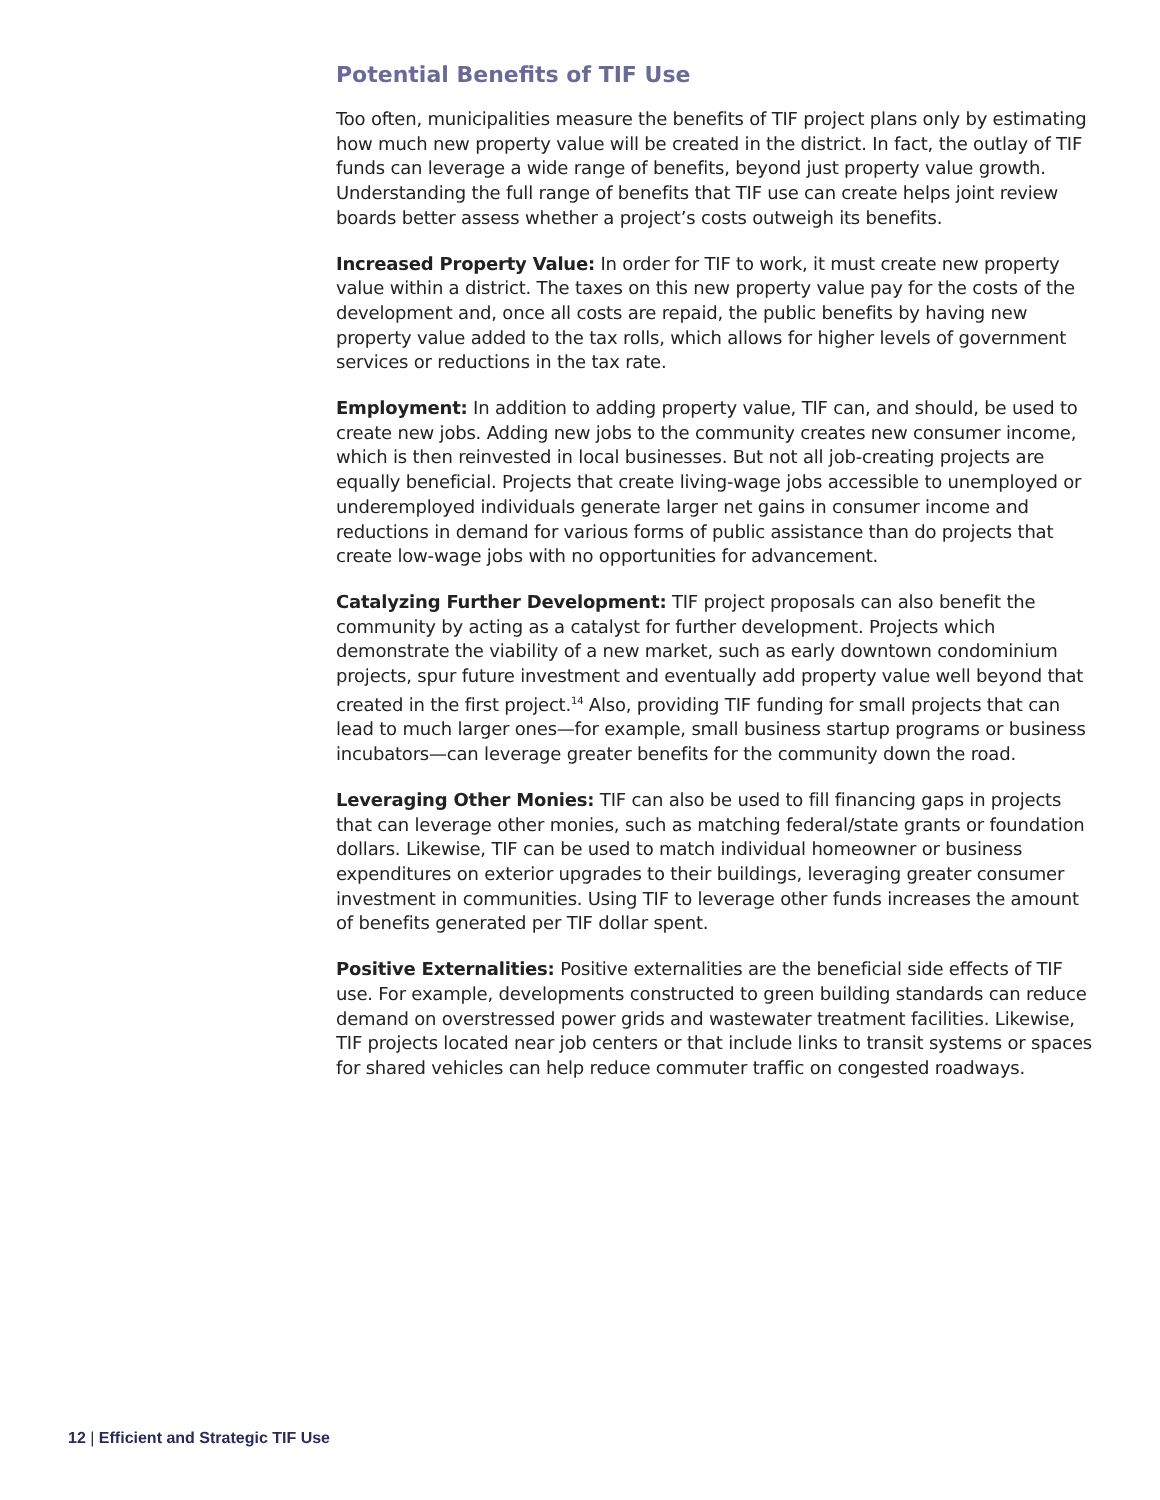Potential Benefits of TIF Use
Too often, municipalities measure the benefits of TIF project plans only by estimating how much new property value will be created in the district. In fact, the outlay of TIF funds can leverage a wide range of benefits, beyond just property value growth. Understanding the full range of benefits that TIF use can create helps joint review boards better assess whether a project’s costs outweigh its benefits.
Increased Property Value: In order for TIF to work, it must create new property value within a district. The taxes on this new property value pay for the costs of the development and, once all costs are repaid, the public benefits by having new property value added to the tax rolls, which allows for higher levels of government services or reductions in the tax rate.
Employment: In addition to adding property value, TIF can, and should, be used to create new jobs. Adding new jobs to the community creates new consumer income, which is then reinvested in local businesses. But not all job-creating projects are equally beneficial. Projects that create living-wage jobs accessible to unemployed or underemployed individuals generate larger net gains in consumer income and reductions in demand for various forms of public assistance than do projects that create low-wage jobs with no opportunities for advancement.
Catalyzing Further Development: TIF project proposals can also benefit the community by acting as a catalyst for further development. Projects which demonstrate the viability of a new market, such as early downtown condominium projects, spur future investment and eventually add property value well beyond that created in the first project.<sup>14</sup> Also, providing TIF funding for small projects that can lead to much larger ones—for example, small business startup programs or business incubators—can leverage greater benefits for the community down the road.
Leveraging Other Monies: TIF can also be used to fill financing gaps in projects that can leverage other monies, such as matching federal/state grants or foundation dollars. Likewise, TIF can be used to match individual homeowner or business expenditures on exterior upgrades to their buildings, leveraging greater consumer investment in communities. Using TIF to leverage other funds increases the amount of benefits generated per TIF dollar spent.
Positive Externalities: Positive externalities are the beneficial side effects of TIF use. For example, developments constructed to green building standards can reduce demand on overstressed power grids and wastewater treatment facilities. Likewise, TIF projects located near job centers or that include links to transit systems or spaces for shared vehicles can help reduce commuter traffic on congested roadways.
12 | Efficient and Strategic TIF Use